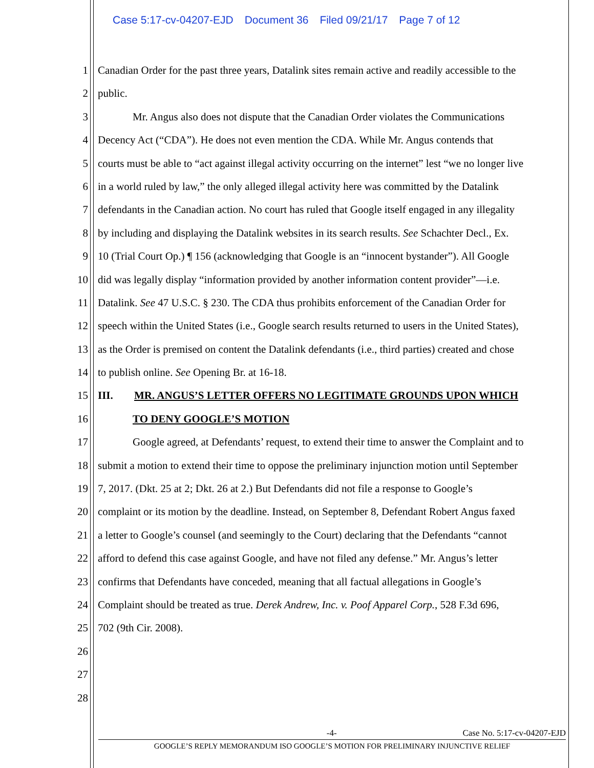Case 5:17-cv-04207-EJD Document 36 Filed 09/21/17 Page 7 of 12
1 Canadian Order for the past three years, Datalink sites remain active and readily accessible to the
2 public.
3 Mr. Angus also does not dispute that the Canadian Order violates the Communications
4 Decency Act (“CDA”). He does not even mention the CDA. While Mr. Angus contends that
5 courts must be able to “act against illegal activity occurring on the internet” lest “we no longer live
6 in a world ruled by law,” the only alleged illegal activity here was committed by the Datalink
7 defendants in the Canadian action. No court has ruled that Google itself engaged in any illegality
8 by including and displaying the Datalink websites in its search results. See Schachter Decl., Ex.
9 10 (Trial Court Op.) ¶ 156 (acknowledging that Google is an “innocent bystander”). All Google
10 did was legally display “information provided by another information content provider”—i.e.
11 Datalink. See 47 U.S.C. § 230. The CDA thus prohibits enforcement of the Canadian Order for
12 speech within the United States (i.e., Google search results returned to users in the United States),
13 as the Order is premised on content the Datalink defendants (i.e., third parties) created and chose
14 to publish online. See Opening Br. at 16-18.
15 III. MR. ANGUS’S LETTER OFFERS NO LEGITIMATE GROUNDS UPON WHICH
16 TO DENY GOOGLE’S MOTION
17 Google agreed, at Defendants’ request, to extend their time to answer the Complaint and to
18 submit a motion to extend their time to oppose the preliminary injunction motion until September
19 7, 2017. (Dkt. 25 at 2; Dkt. 26 at 2.) But Defendants did not file a response to Google’s
20 complaint or its motion by the deadline. Instead, on September 8, Defendant Robert Angus faxed
21 a letter to Google’s counsel (and seemingly to the Court) declaring that the Defendants “cannot
22 afford to defend this case against Google, and have not filed any defense.” Mr. Angus’s letter
23 confirms that Defendants have conceded, meaning that all factual allegations in Google’s
24 Complaint should be treated as true. Derek Andrew, Inc. v. Poof Apparel Corp., 528 F.3d 696,
25 702 (9th Cir. 2008).
26
27
28
-4- Case No. 5:17-cv-04207-EJD
GOOGLE’S REPLY MEMORANDUM ISO GOOGLE’S MOTION FOR PRELIMINARY INJUNCTIVE RELIEF